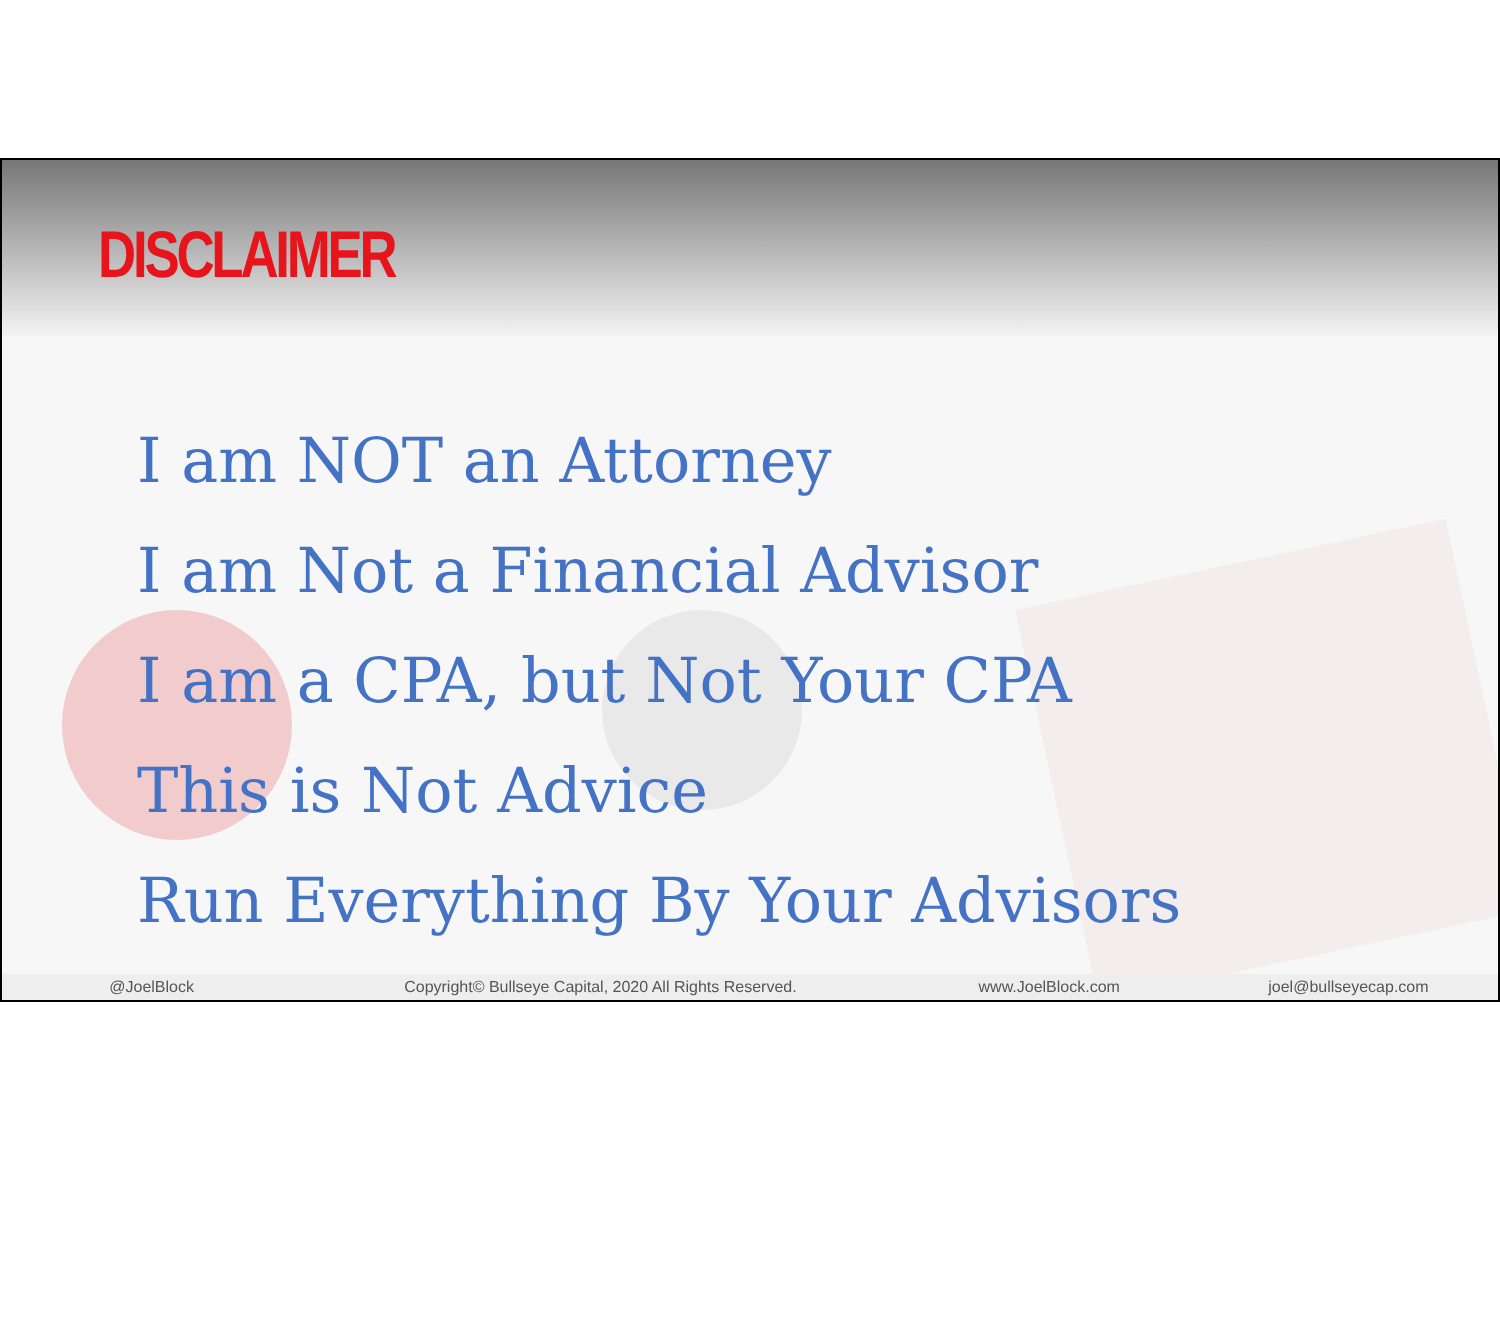DISCLAIMER
I am NOT an Attorney
I am Not a Financial Advisor
I am a CPA, but Not Your CPA
This is Not Advice
Run Everything By Your Advisors
@JoelBlock Copyright© Bullseye Capital, 2020 All Rights Reserved. www.JoelBlock.com joel@bullseyecap.com